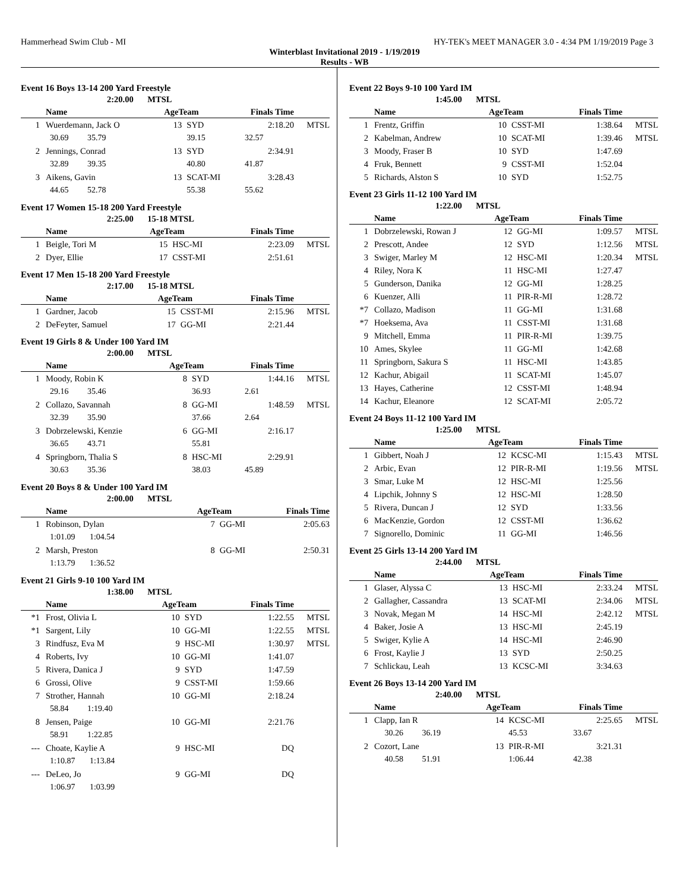Hammerhead Swim Club - MI HY-TEK's MEET MANAGER 3.0 - 4:34 PM 1/19/2019 Page 3
Winterblast Invitational 2019 - 1/19/2019
Results - WB
Event 16 Boys 13-14 200 Yard Freestyle
2:20.00 MTSL
| | Name | AgeTeam | | Finals Time | |
| --- | --- | --- | --- | --- | --- |
| 1 | Wuerdemann, Jack O | 13 | SYD | 2:18.20 | MTSL |
| | 30.69 35.79 | | 39.15 | 32.57 | |
| 2 | Jennings, Conrad | 13 | SYD | 2:34.91 | |
| | 32.89 39.35 | | 40.80 | 41.87 | |
| 3 | Aikens, Gavin | 13 | SCAT-MI | 3:28.43 | |
| | 44.65 52.78 | | 55.38 | 55.62 | |
Event 17 Women 15-18 200 Yard Freestyle
2:25.00 15-18 MTSL
| | Name | AgeTeam | | Finals Time | |
| --- | --- | --- | --- | --- | --- |
| 1 | Beigle, Tori M | 15 | HSC-MI | 2:23.09 | MTSL |
| 2 | Dyer, Ellie | 17 | CSST-MI | 2:51.61 | |
Event 17 Men 15-18 200 Yard Freestyle
2:17.00 15-18 MTSL
| | Name | AgeTeam | | Finals Time | |
| --- | --- | --- | --- | --- | --- |
| 1 | Gardner, Jacob | 15 | CSST-MI | 2:15.96 | MTSL |
| 2 | DeFeyter, Samuel | 17 | GG-MI | 2:21.44 | |
Event 19 Girls 8 & Under 100 Yard IM
2:00.00 MTSL
| | Name | AgeTeam | | Finals Time | |
| --- | --- | --- | --- | --- | --- |
| 1 | Moody, Robin K | 8 | SYD | 1:44.16 | MTSL |
| | 29.16 35.46 | | 36.93 | 2.61 | |
| 2 | Collazo, Savannah | 8 | GG-MI | 1:48.59 | MTSL |
| | 32.39 35.90 | | 37.66 | 2.64 | |
| 3 | Dobrzelewski, Kenzie | 6 | GG-MI | 2:16.17 | |
| | 36.65 43.71 | | 55.81 | | |
| 4 | Springborn, Thalia S | 8 | HSC-MI | 2:29.91 | |
| | 30.63 35.36 | | 38.03 | 45.89 | |
Event 20 Boys 8 & Under 100 Yard IM
2:00.00 MTSL
| | Name | AgeTeam | | Finals Time | |
| --- | --- | --- | --- | --- | --- |
| 1 | Robinson, Dylan | 7 | GG-MI | 2:05.63 | |
| | 1:01.09 1:04.54 | | | | |
| 2 | Marsh, Preston | 8 | GG-MI | 2:50.31 | |
| | 1:13.79 1:36.52 | | | | |
Event 21 Girls 9-10 100 Yard IM
1:38.00 MTSL
| | Name | AgeTeam | | Finals Time | |
| --- | --- | --- | --- | --- | --- |
| *1 | Frost, Olivia L | 10 | SYD | 1:22.55 | MTSL |
| *1 | Sargent, Lily | 10 | GG-MI | 1:22.55 | MTSL |
| 3 | Rindfusz, Eva M | 9 | HSC-MI | 1:30.97 | MTSL |
| 4 | Roberts, Ivy | 10 | GG-MI | 1:41.07 | |
| 5 | Rivera, Danica J | 9 | SYD | 1:47.59 | |
| 6 | Grossi, Olive | 9 | CSST-MI | 1:59.66 | |
| 7 | Strother, Hannah | 10 | GG-MI | 2:18.24 | |
| | 58.84 1:19.40 | | | | |
| 8 | Jensen, Paige | 10 | GG-MI | 2:21.76 | |
| | 58.91 1:22.85 | | | | |
| --- | Choate, Kaylie A | 9 | HSC-MI | DQ | |
| | 1:10.87 1:13.84 | | | | |
| --- | DeLeo, Jo | 9 | GG-MI | DQ | |
| | 1:06.97 1:03.99 | | | | |
Event 22 Boys 9-10 100 Yard IM
1:45.00 MTSL
| | Name | AgeTeam | | Finals Time | |
| --- | --- | --- | --- | --- | --- |
| 1 | Frentz, Griffin | 10 | CSST-MI | 1:38.64 | MTSL |
| 2 | Kabelman, Andrew | 10 | SCAT-MI | 1:39.46 | MTSL |
| 3 | Moody, Fraser B | 10 | SYD | 1:47.69 | |
| 4 | Fruk, Bennett | 9 | CSST-MI | 1:52.04 | |
| 5 | Richards, Alston S | 10 | SYD | 1:52.75 | |
Event 23 Girls 11-12 100 Yard IM
1:22.00 MTSL
| | Name | AgeTeam | | Finals Time | |
| --- | --- | --- | --- | --- | --- |
| 1 | Dobrzelewski, Rowan J | 12 | GG-MI | 1:09.57 | MTSL |
| 2 | Prescott, Andee | 12 | SYD | 1:12.56 | MTSL |
| 3 | Swiger, Marley M | 12 | HSC-MI | 1:20.34 | MTSL |
| 4 | Riley, Nora K | 11 | HSC-MI | 1:27.47 | |
| 5 | Gunderson, Danika | 12 | GG-MI | 1:28.25 | |
| 6 | Kuenzer, Alli | 11 | PIR-R-MI | 1:28.72 | |
| *7 | Collazo, Madison | 11 | GG-MI | 1:31.68 | |
| *7 | Hoeksema, Ava | 11 | CSST-MI | 1:31.68 | |
| 9 | Mitchell, Emma | 11 | PIR-R-MI | 1:39.75 | |
| 10 | Ames, Skylee | 11 | GG-MI | 1:42.68 | |
| 11 | Springborn, Sakura S | 11 | HSC-MI | 1:43.85 | |
| 12 | Kachur, Abigail | 11 | SCAT-MI | 1:45.07 | |
| 13 | Hayes, Catherine | 12 | CSST-MI | 1:48.94 | |
| 14 | Kachur, Eleanore | 12 | SCAT-MI | 2:05.72 | |
Event 24 Boys 11-12 100 Yard IM
1:25.00 MTSL
| | Name | AgeTeam | | Finals Time | |
| --- | --- | --- | --- | --- | --- |
| 1 | Gibbert, Noah J | 12 | KCSC-MI | 1:15.43 | MTSL |
| 2 | Arbic, Evan | 12 | PIR-R-MI | 1:19.56 | MTSL |
| 3 | Smar, Luke M | 12 | HSC-MI | 1:25.56 | |
| 4 | Lipchik, Johnny S | 12 | HSC-MI | 1:28.50 | |
| 5 | Rivera, Duncan J | 12 | SYD | 1:33.56 | |
| 6 | MacKenzie, Gordon | 12 | CSST-MI | 1:36.62 | |
| 7 | Signorello, Dominic | 11 | GG-MI | 1:46.56 | |
Event 25 Girls 13-14 200 Yard IM
2:44.00 MTSL
| | Name | AgeTeam | | Finals Time | |
| --- | --- | --- | --- | --- | --- |
| 1 | Glaser, Alyssa C | 13 | HSC-MI | 2:33.24 | MTSL |
| 2 | Gallagher, Cassandra | 13 | SCAT-MI | 2:34.06 | MTSL |
| 3 | Novak, Megan M | 14 | HSC-MI | 2:42.12 | MTSL |
| 4 | Baker, Josie A | 13 | HSC-MI | 2:45.19 | |
| 5 | Swiger, Kylie A | 14 | HSC-MI | 2:46.90 | |
| 6 | Frost, Kaylie J | 13 | SYD | 2:50.25 | |
| 7 | Schlickau, Leah | 13 | KCSC-MI | 3:34.63 | |
Event 26 Boys 13-14 200 Yard IM
2:40.00 MTSL
| | Name | AgeTeam | | Finals Time | |
| --- | --- | --- | --- | --- | --- |
| 1 | Clapp, Ian R | 14 | KCSC-MI | 2:25.65 | MTSL |
| | 30.26 36.19 | | 45.53 | 33.67 | |
| 2 | Cozort, Lane | 13 | PIR-R-MI | 3:21.31 | |
| | 40.58 51.91 | | 1:06.44 | 42.38 | |